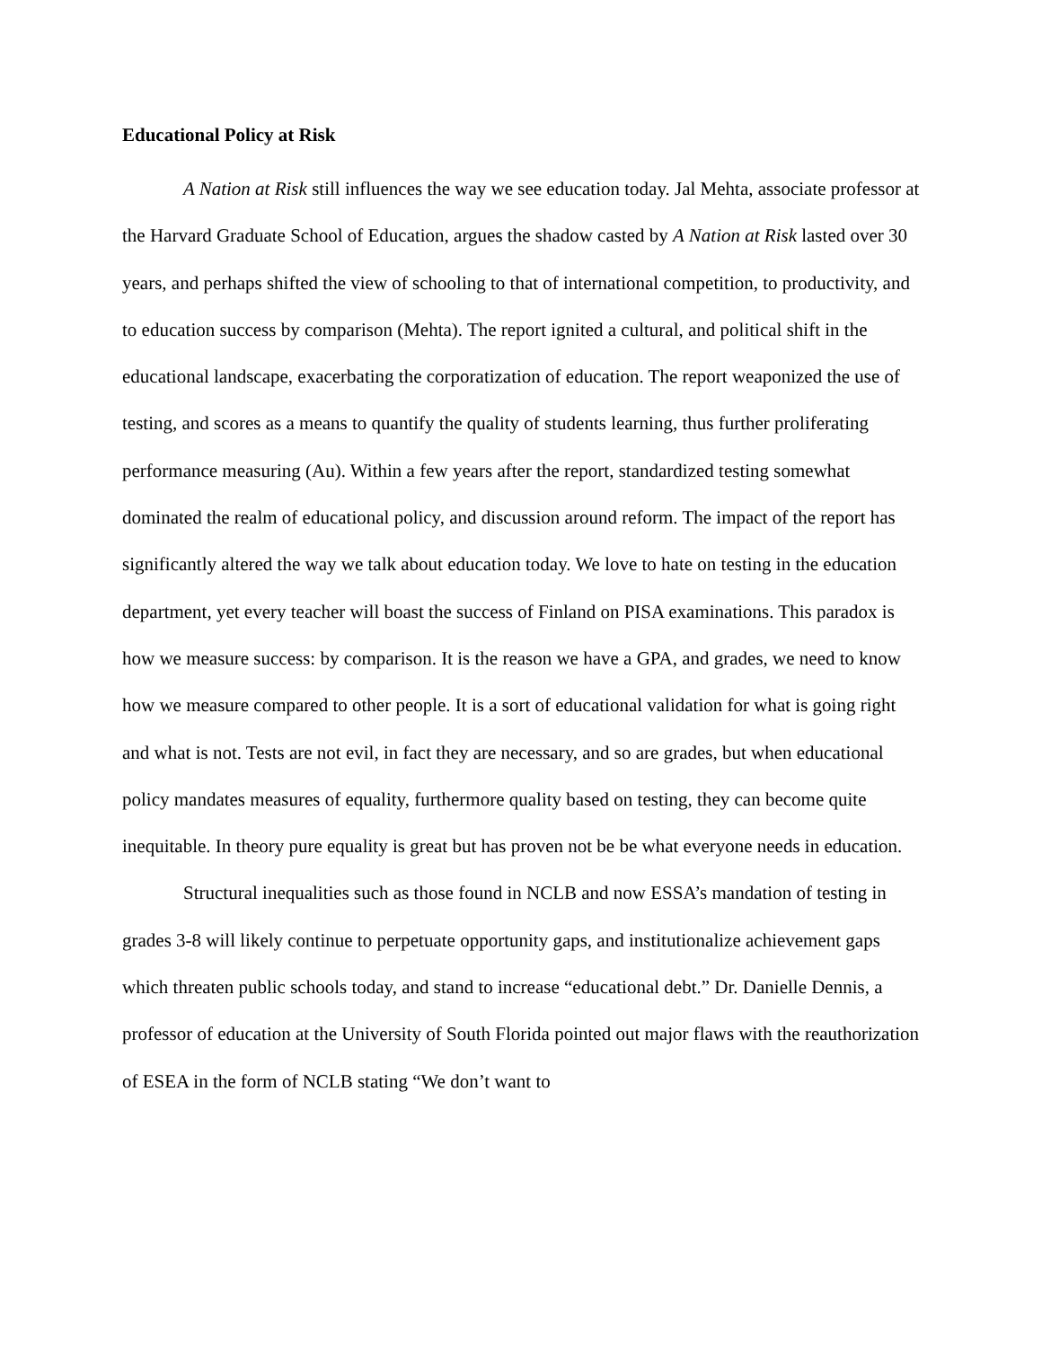Educational Policy at Risk
A Nation at Risk still influences the way we see education today. Jal Mehta, associate professor at the Harvard Graduate School of Education, argues the shadow casted by A Nation at Risk lasted over 30 years, and perhaps shifted the view of schooling to that of international competition, to productivity, and to education success by comparison (Mehta). The report ignited a cultural, and political shift in the educational landscape, exacerbating the corporatization of education. The report weaponized the use of testing, and scores as a means to quantify the quality of students learning, thus further proliferating performance measuring (Au). Within a few years after the report, standardized testing somewhat dominated the realm of educational policy, and discussion around reform. The impact of the report has significantly altered the way we talk about education today. We love to hate on testing in the education department, yet every teacher will boast the success of Finland on PISA examinations. This paradox is how we measure success: by comparison. It is the reason we have a GPA, and grades, we need to know how we measure compared to other people. It is a sort of educational validation for what is going right and what is not. Tests are not evil, in fact they are necessary, and so are grades, but when educational policy mandates measures of equality, furthermore quality based on testing, they can become quite inequitable. In theory pure equality is great but has proven not be be what everyone needs in education.
Structural inequalities such as those found in NCLB and now ESSA’s mandation of testing in grades 3-8 will likely continue to perpetuate opportunity gaps, and institutionalize achievement gaps which threaten public schools today, and stand to increase “educational debt.” Dr. Danielle Dennis, a professor of education at the University of South Florida pointed out major flaws with the reauthorization of ESEA in the form of NCLB stating “We don’t want to